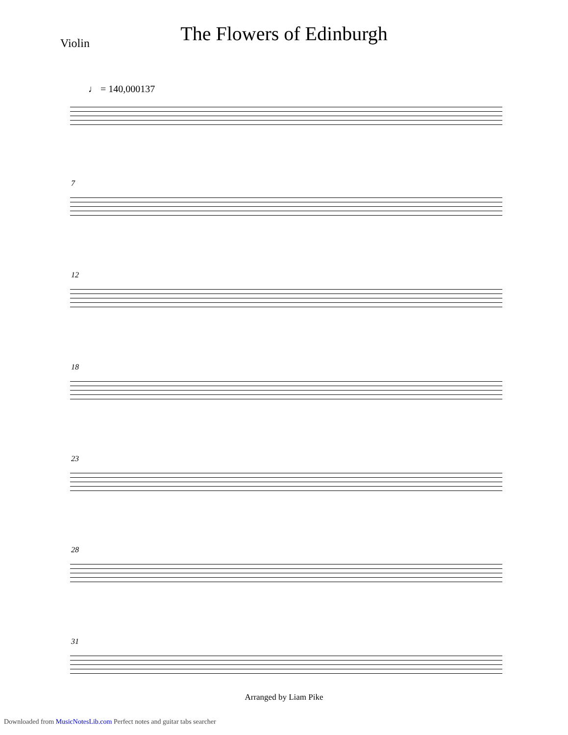The Flowers of Edinburgh Violin
♩ = 140,000137
7
12
18
23
28
31
Arranged by Liam Pike
Downloaded from MusicNotesLib.com Perfect notes and guitar tabs searcher